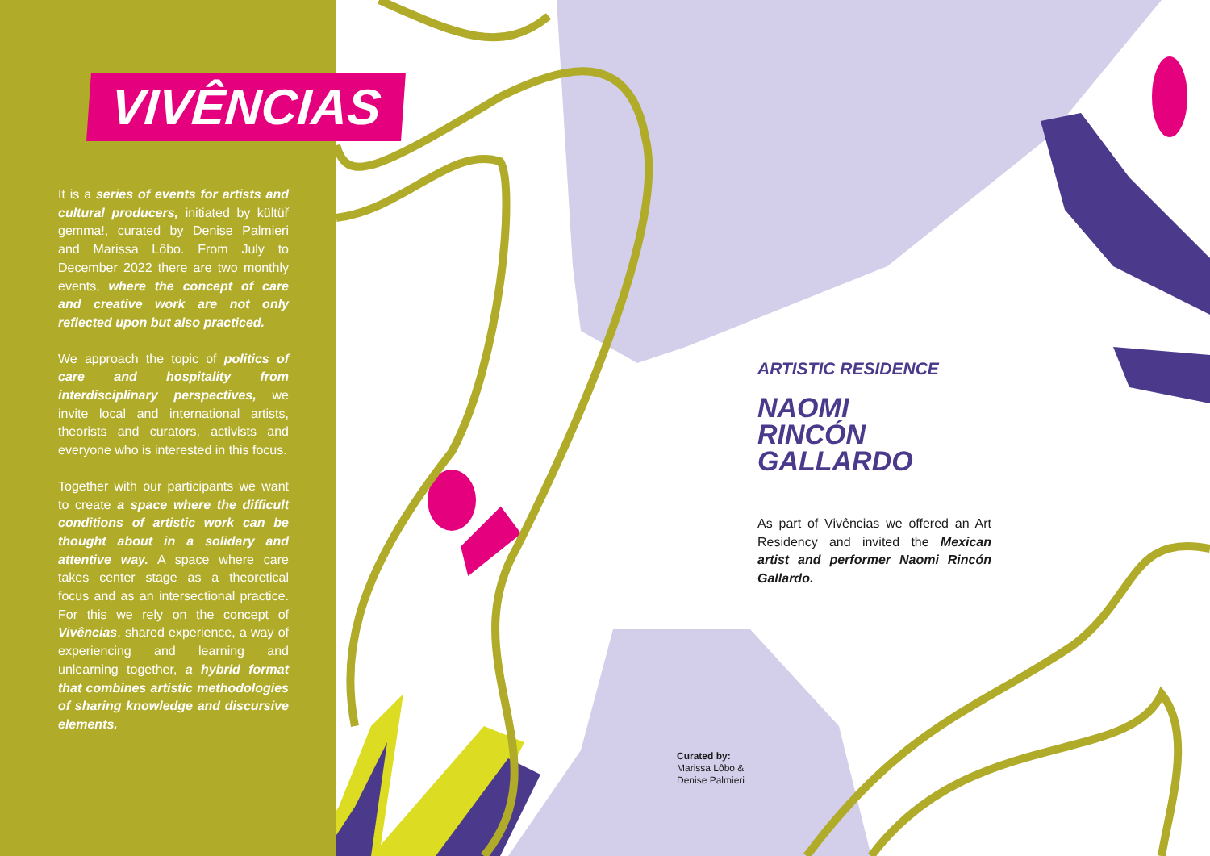VIVÊNCIAS
It is a series of events for artists and cultural producers, initiated by kültüř gemma!, curated by Denise Palmieri and Marissa Lôbo. From July to December 2022 there are two monthly events, where the concept of care and creative work are not only reflected upon but also practiced.
We approach the topic of politics of care and hospitality from interdisciplinary perspectives, we invite local and international artists, theorists and curators, activists and everyone who is interested in this focus.
Together with our participants we want to create a space where the difficult conditions of artistic work can be thought about in a solidary and attentive way. A space where care takes center stage as a theoretical focus and as an intersectional practice. For this we rely on the concept of Vivências, shared experience, a way of experiencing and learning and unlearning together, a hybrid format that combines artistic methodologies of sharing knowledge and discursive elements.
ARTISTIC RESIDENCE
NAOMI
RINCÓN
GALLARDO
As part of Vivências we offered an Art Residency and invited the Mexican artist and performer Naomi Rincón Gallardo.
Curated by:
Marissa Lôbo &
Denise Palmieri